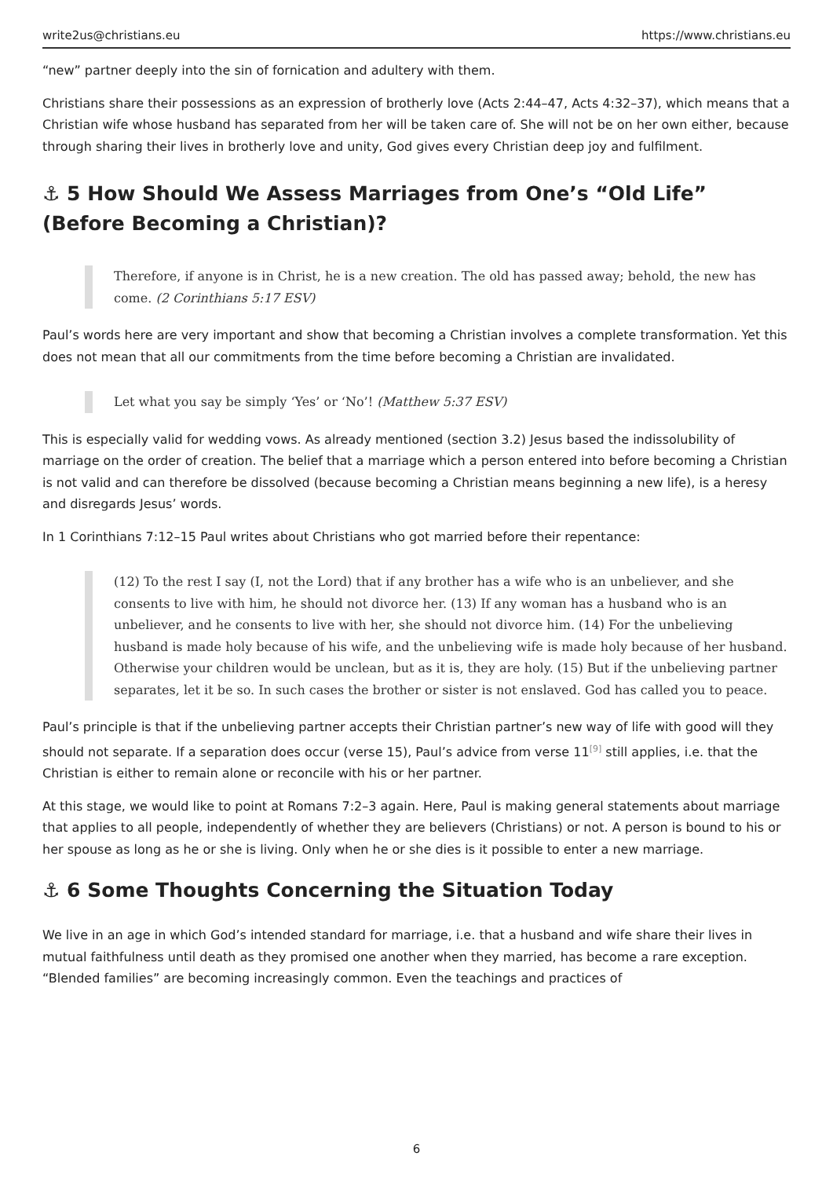write2us@christians.eu https://www.christians.eu
“new” partner deeply into the sin of fornication and adultery with them.
Christians share their possessions as an expression of brotherly love (Acts 2:44–47, Acts 4:32–37), which means that a Christian wife whose husband has separated from her will be taken care of. She will not be on her own either, because through sharing their lives in brotherly love and unity, God gives every Christian deep joy and fulfilment.
⚓ 5 How Should We Assess Marriages from One’s “Old Life” (Before Becoming a Christian)?
Therefore, if anyone is in Christ, he is a new creation. The old has passed away; behold, the new has come. (2 Corinthians 5:17 ESV)
Paul’s words here are very important and show that becoming a Christian involves a complete transformation. Yet this does not mean that all our commitments from the time before becoming a Christian are invalidated.
Let what you say be simply ‘Yes’ or ‘No’! (Matthew 5:37 ESV)
This is especially valid for wedding vows. As already mentioned (section 3.2) Jesus based the indissolubility of marriage on the order of creation. The belief that a marriage which a person entered into before becoming a Christian is not valid and can therefore be dissolved (because becoming a Christian means beginning a new life), is a heresy and disregards Jesus’ words.
In 1 Corinthians 7:12–15 Paul writes about Christians who got married before their repentance:
(12) To the rest I say (I, not the Lord) that if any brother has a wife who is an unbeliever, and she consents to live with him, he should not divorce her. (13) If any woman has a husband who is an unbeliever, and he consents to live with her, she should not divorce him. (14) For the unbelieving husband is made holy because of his wife, and the unbelieving wife is made holy because of her husband. Otherwise your children would be unclean, but as it is, they are holy. (15) But if the unbelieving partner separates, let it be so. In such cases the brother or sister is not enslaved. God has called you to peace.
Paul’s principle is that if the unbelieving partner accepts their Christian partner’s new way of life with good will they should not separate. If a separation does occur (verse 15), Paul’s advice from verse 11<sup>[9]</sup> still applies, i.e. that the Christian is either to remain alone or reconcile with his or her partner.
At this stage, we would like to point at Romans 7:2–3 again. Here, Paul is making general statements about marriage that applies to all people, independently of whether they are believers (Christians) or not. A person is bound to his or her spouse as long as he or she is living. Only when he or she dies is it possible to enter a new marriage.
⚓ 6 Some Thoughts Concerning the Situation Today
We live in an age in which God’s intended standard for marriage, i.e. that a husband and wife share their lives in mutual faithfulness until death as they promised one another when they married, has become a rare exception. “Blended families” are becoming increasingly common. Even the teachings and practices of
6